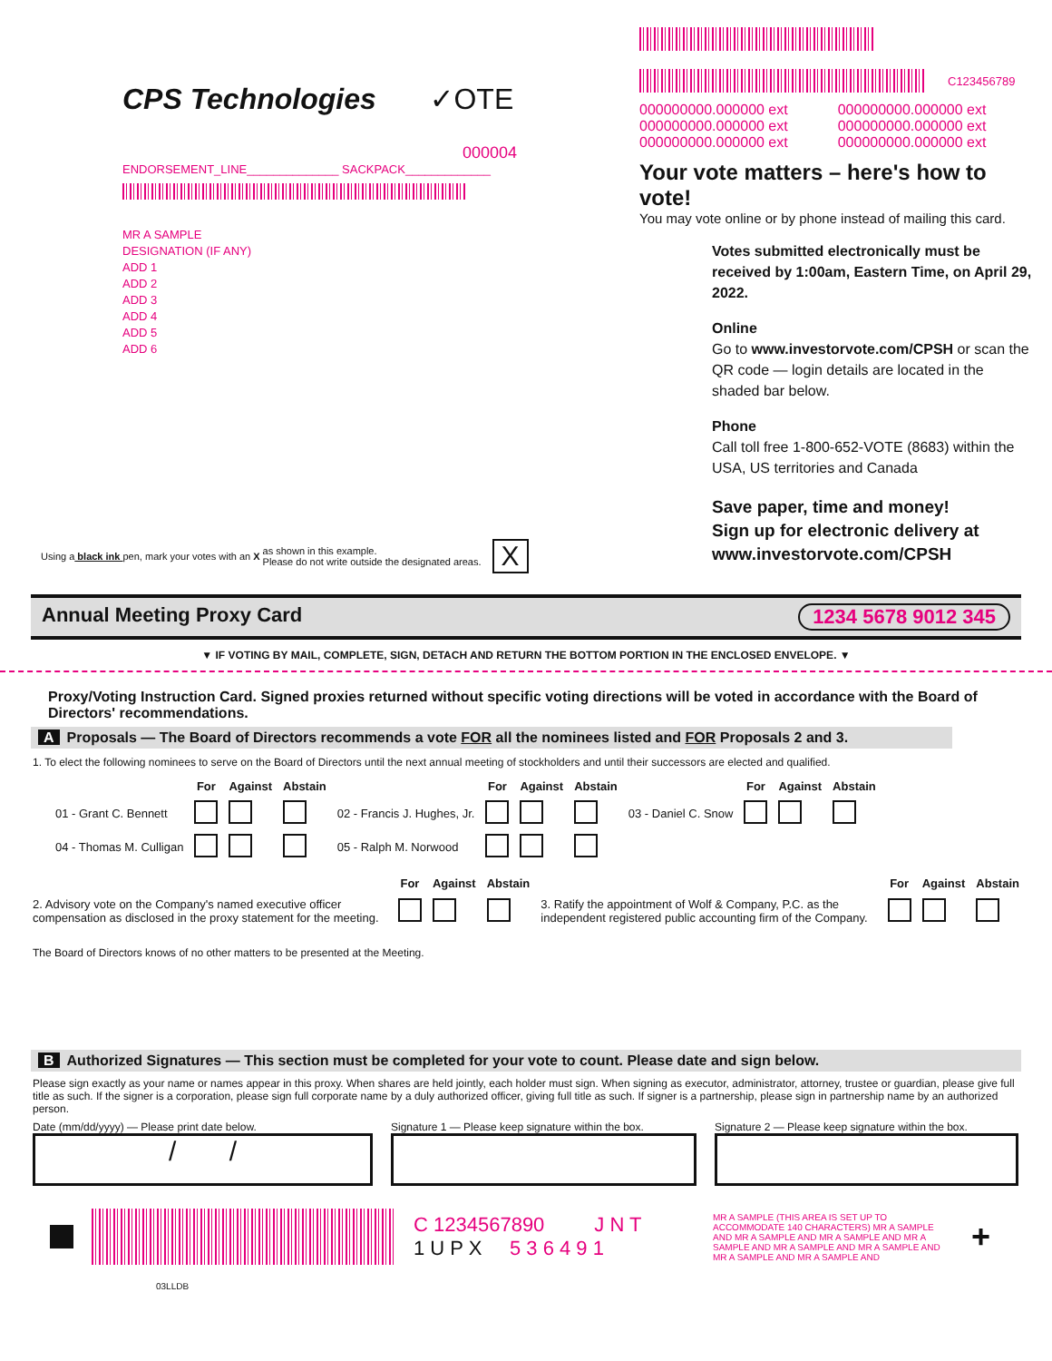CPS Technologies ✓OTE
000004
ENDORSEMENT_LINE______________ SACKPACK_____________
MR A SAMPLE
DESIGNATION (IF ANY)
ADD 1
ADD 2
ADD 3
ADD 4
ADD 5
ADD 6
Using a black ink pen, mark your votes with an X as shown in this example.
Please do not write outside the designated areas. X
C123456789
000000000.000000 ext
000000000.000000 ext
000000000.000000 ext
000000000.000000 ext
000000000.000000 ext
000000000.000000 ext
Your vote matters – here's how to vote!
You may vote online or by phone instead of mailing this card.
Votes submitted electronically must be received by 1:00am, Eastern Time, on April 29, 2022.
Online
Go to www.investorvote.com/CPSH or scan the QR code — login details are located in the shaded bar below.
Phone
Call toll free 1-800-652-VOTE (8683) within the USA, US territories and Canada
Save paper, time and money!
Sign up for electronic delivery at www.investorvote.com/CPSH
Annual Meeting Proxy Card 1234 5678 9012 345
▼ IF VOTING BY MAIL, COMPLETE, SIGN, DETACH AND RETURN THE BOTTOM PORTION IN THE ENCLOSED ENVELOPE. ▼
Proxy/Voting Instruction Card. Signed proxies returned without specific voting directions will be voted in accordance with the Board of Directors' recommendations.
A Proposals — The Board of Directors recommends a vote FOR all the nominees listed and FOR Proposals 2 and 3.
1. To elect the following nominees to serve on the Board of Directors until the next annual meeting of stockholders and until their successors are elected and qualified.
| | For | Against | Abstain | | For | Against | Abstain | | For | Against | Abstain |
| 01 - Grant C. Bennett | | | | 02 - Francis J. Hughes, Jr. | | | | 03 - Daniel C. Snow | | | |
| 04 - Thomas M. Culligan | | | | 05 - Ralph M. Norwood | | | | | | | |
| | For | Against | Abstain | | For | Against | Abstain |
| 2. Advisory vote on the Company's named executive officer compensation as disclosed in the proxy statement for the meeting. | | | | 3. Ratify the appointment of Wolf & Company, P.C. as the independent registered public accounting firm of the Company. | | | |
The Board of Directors knows of no other matters to be presented at the Meeting.
B Authorized Signatures — This section must be completed for your vote to count. Please date and sign below.
Please sign exactly as your name or names appear in this proxy. When shares are held jointly, each holder must sign. When signing as executor, administrator, attorney, trustee or guardian, please give full title as such. If the signer is a corporation, please sign full corporate name by a duly authorized officer, giving full title as such. If signer is a partnership, please sign in partnership name by an authorized person.
Date (mm/dd/yyyy) — Please print date below.
/ /
Signature 1 — Please keep signature within the box.
Signature 2 — Please keep signature within the box.
C 1234567890 J N T
1 U P X 5 3 6 4 9 1
MR A SAMPLE (THIS AREA IS SET UP TO ACCOMMODATE 140 CHARACTERS) MR A SAMPLE AND MR A SAMPLE AND MR A SAMPLE AND MR A SAMPLE AND MR A SAMPLE AND MR A SAMPLE AND MR A SAMPLE AND MR A SAMPLE AND
+
03LLDB